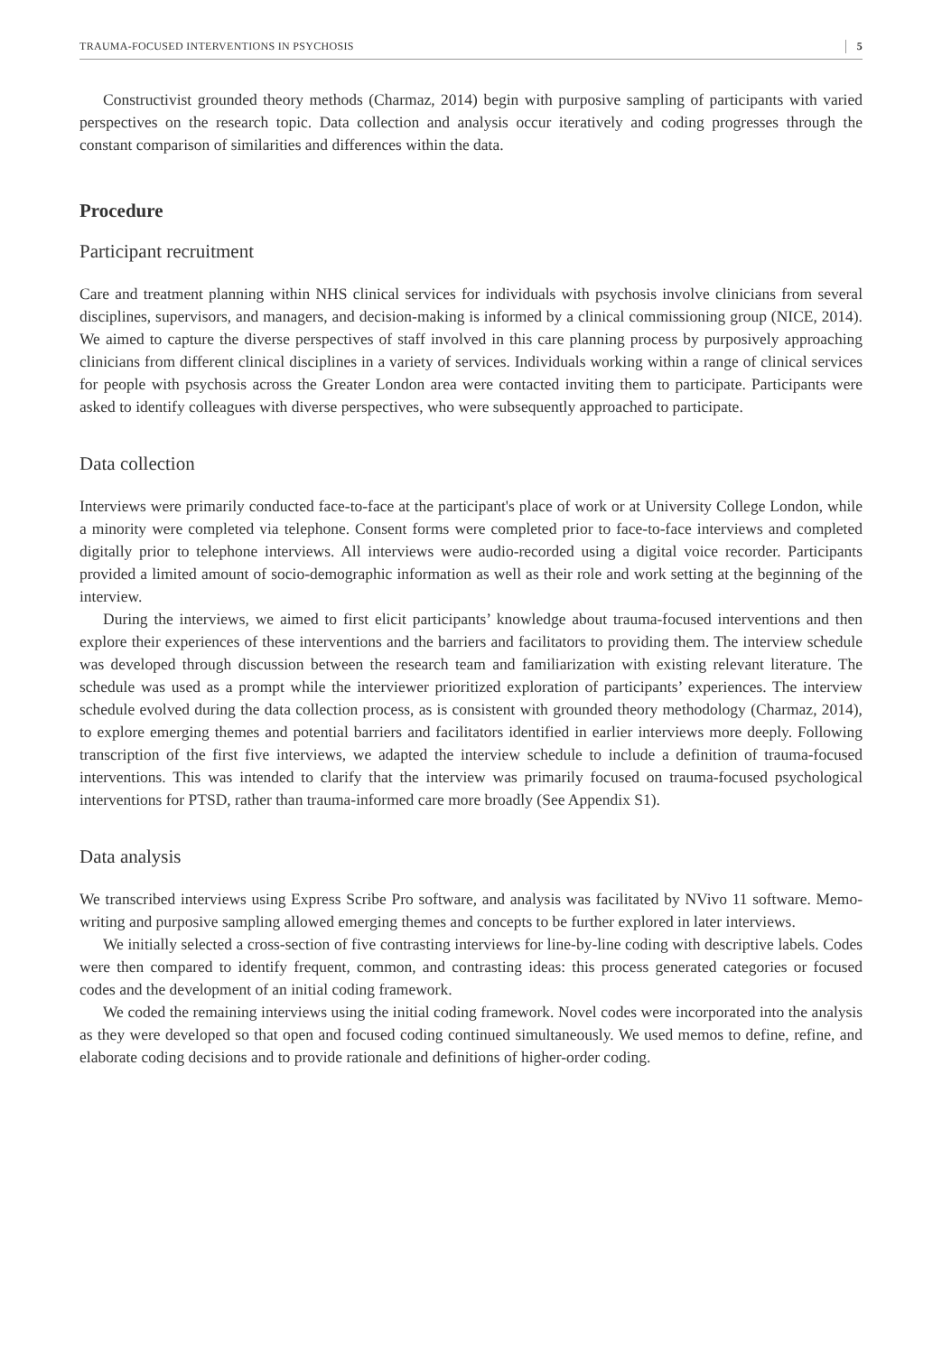TRAUMA-FOCUSED INTERVENTIONS IN PSYCHOSIS 5
Constructivist grounded theory methods (Charmaz, 2014) begin with purposive sampling of participants with varied perspectives on the research topic. Data collection and analysis occur iteratively and coding progresses through the constant comparison of similarities and differences within the data.
Procedure
Participant recruitment
Care and treatment planning within NHS clinical services for individuals with psychosis involve clinicians from several disciplines, supervisors, and managers, and decision-making is informed by a clinical commissioning group (NICE, 2014). We aimed to capture the diverse perspectives of staff involved in this care planning process by purposively approaching clinicians from different clinical disciplines in a variety of services. Individuals working within a range of clinical services for people with psychosis across the Greater London area were contacted inviting them to participate. Participants were asked to identify colleagues with diverse perspectives, who were subsequently approached to participate.
Data collection
Interviews were primarily conducted face-to-face at the participant's place of work or at University College London, while a minority were completed via telephone. Consent forms were completed prior to face-to-face interviews and completed digitally prior to telephone interviews. All interviews were audio-recorded using a digital voice recorder. Participants provided a limited amount of socio-demographic information as well as their role and work setting at the beginning of the interview.
During the interviews, we aimed to first elicit participants’ knowledge about trauma-focused interventions and then explore their experiences of these interventions and the barriers and facilitators to providing them. The interview schedule was developed through discussion between the research team and familiarization with existing relevant literature. The schedule was used as a prompt while the interviewer prioritized exploration of participants’ experiences. The interview schedule evolved during the data collection process, as is consistent with grounded theory methodology (Charmaz, 2014), to explore emerging themes and potential barriers and facilitators identified in earlier interviews more deeply. Following transcription of the first five interviews, we adapted the interview schedule to include a definition of trauma-focused interventions. This was intended to clarify that the interview was primarily focused on trauma-focused psychological interventions for PTSD, rather than trauma-informed care more broadly (See Appendix S1).
Data analysis
We transcribed interviews using Express Scribe Pro software, and analysis was facilitated by NVivo 11 software. Memo-writing and purposive sampling allowed emerging themes and concepts to be further explored in later interviews.
We initially selected a cross-section of five contrasting interviews for line-by-line coding with descriptive labels. Codes were then compared to identify frequent, common, and contrasting ideas: this process generated categories or focused codes and the development of an initial coding framework.
We coded the remaining interviews using the initial coding framework. Novel codes were incorporated into the analysis as they were developed so that open and focused coding continued simultaneously. We used memos to define, refine, and elaborate coding decisions and to provide rationale and definitions of higher-order coding.